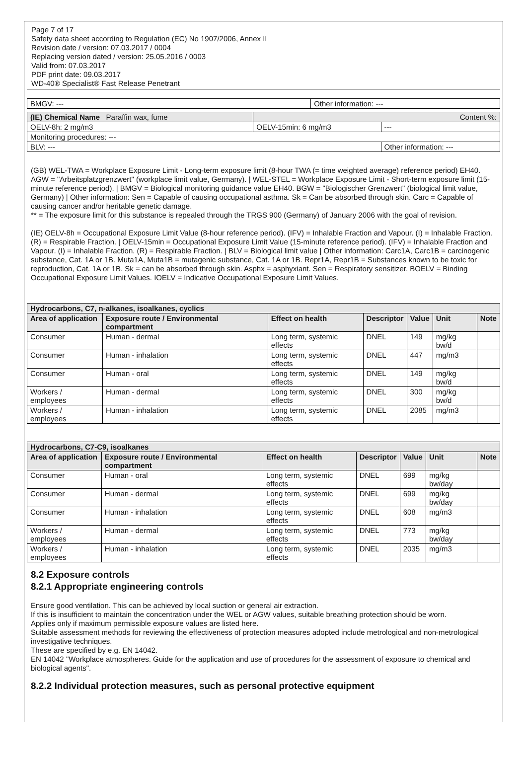Page 7 of 17
Safety data sheet according to Regulation (EC) No 1907/2006, Annex II
Revision date / version: 07.03.2017 / 0004
Replacing version dated / version: 25.05.2016 / 0003
Valid from: 07.03.2017
PDF print date: 09.03.2017
WD-40® Specialist® Fast Release Penetrant
| BMGV: --- | Other information: --- |
| (IE) Chemical Name Paraffin wax, fume | Content %: | |
| OELV-8h: 2 mg/m3 | OELV-15min: 6 mg/m3 | --- |
| Monitoring procedures: --- | | |
| BLV: --- | | Other information: --- |
(GB) WEL-TWA = Workplace Exposure Limit - Long-term exposure limit (8-hour TWA (= time weighted average) reference period) EH40. AGW = "Arbeitsplatzgrenzwert" (workplace limit value, Germany). | WEL-STEL = Workplace Exposure Limit - Short-term exposure limit (15-minute reference period). | BMGV = Biological monitoring guidance value EH40. BGW = "Biologischer Grenzwert" (biological limit value, Germany) | Other information: Sen = Capable of causing occupational asthma. Sk = Can be absorbed through skin. Carc = Capable of causing cancer and/or heritable genetic damage.
** = The exposure limit for this substance is repealed through the TRGS 900 (Germany) of January 2006 with the goal of revision.
(IE) OELV-8h = Occupational Exposure Limit Value (8-hour reference period). (IFV) = Inhalable Fraction and Vapour. (I) = Inhalable Fraction. (R) = Respirable Fraction. | OELV-15min = Occupational Exposure Limit Value (15-minute reference period). (IFV) = Inhalable Fraction and Vapour. (I) = Inhalable Fraction. (R) = Respirable Fraction. | BLV = Biological limit value | Other information: Carc1A, Carc1B = carcinogenic substance, Cat. 1A or 1B. Muta1A, Muta1B = mutagenic substance, Cat. 1A or 1B. Repr1A, Repr1B = Substances known to be toxic for reproduction, Cat. 1A or 1B. Sk = can be absorbed through skin. Asphx = asphyxiant. Sen = Respiratory sensitizer. BOELV = Binding Occupational Exposure Limit Values. IOELV = Indicative Occupational Exposure Limit Values.
| Hydrocarbons, C7, n-alkanes, isoalkanes, cyclics | | | | | | |
| --- | --- | --- | --- | --- | --- | --- |
| Area of application | Exposure route / Environmental compartment | Effect on health | Descriptor | Value | Unit | Note |
| Consumer | Human - dermal | Long term, systemic effects | DNEL | 149 | mg/kg bw/d | |
| Consumer | Human - inhalation | Long term, systemic effects | DNEL | 447 | mg/m3 | |
| Consumer | Human - oral | Long term, systemic effects | DNEL | 149 | mg/kg bw/d | |
| Workers / employees | Human - dermal | Long term, systemic effects | DNEL | 300 | mg/kg bw/d | |
| Workers / employees | Human - inhalation | Long term, systemic effects | DNEL | 2085 | mg/m3 | |
| Hydrocarbons, C7-C9, isoalkanes | | | | | | |
| --- | --- | --- | --- | --- | --- | --- |
| Area of application | Exposure route / Environmental compartment | Effect on health | Descriptor | Value | Unit | Note |
| Consumer | Human - oral | Long term, systemic effects | DNEL | 699 | mg/kg bw/day | |
| Consumer | Human - dermal | Long term, systemic effects | DNEL | 699 | mg/kg bw/day | |
| Consumer | Human - inhalation | Long term, systemic effects | DNEL | 608 | mg/m3 | |
| Workers / employees | Human - dermal | Long term, systemic effects | DNEL | 773 | mg/kg bw/day | |
| Workers / employees | Human - inhalation | Long term, systemic effects | DNEL | 2035 | mg/m3 | |
8.2 Exposure controls
8.2.1 Appropriate engineering controls
Ensure good ventilation. This can be achieved by local suction or general air extraction.
If this is insufficient to maintain the concentration under the WEL or AGW values, suitable breathing protection should be worn.
Applies only if maximum permissible exposure values are listed here.
Suitable assessment methods for reviewing the effectiveness of protection measures adopted include metrological and non-metrological investigative techniques.
These are specified by e.g. EN 14042.
EN 14042 "Workplace atmospheres. Guide for the application and use of procedures for the assessment of exposure to chemical and biological agents".
8.2.2 Individual protection measures, such as personal protective equipment